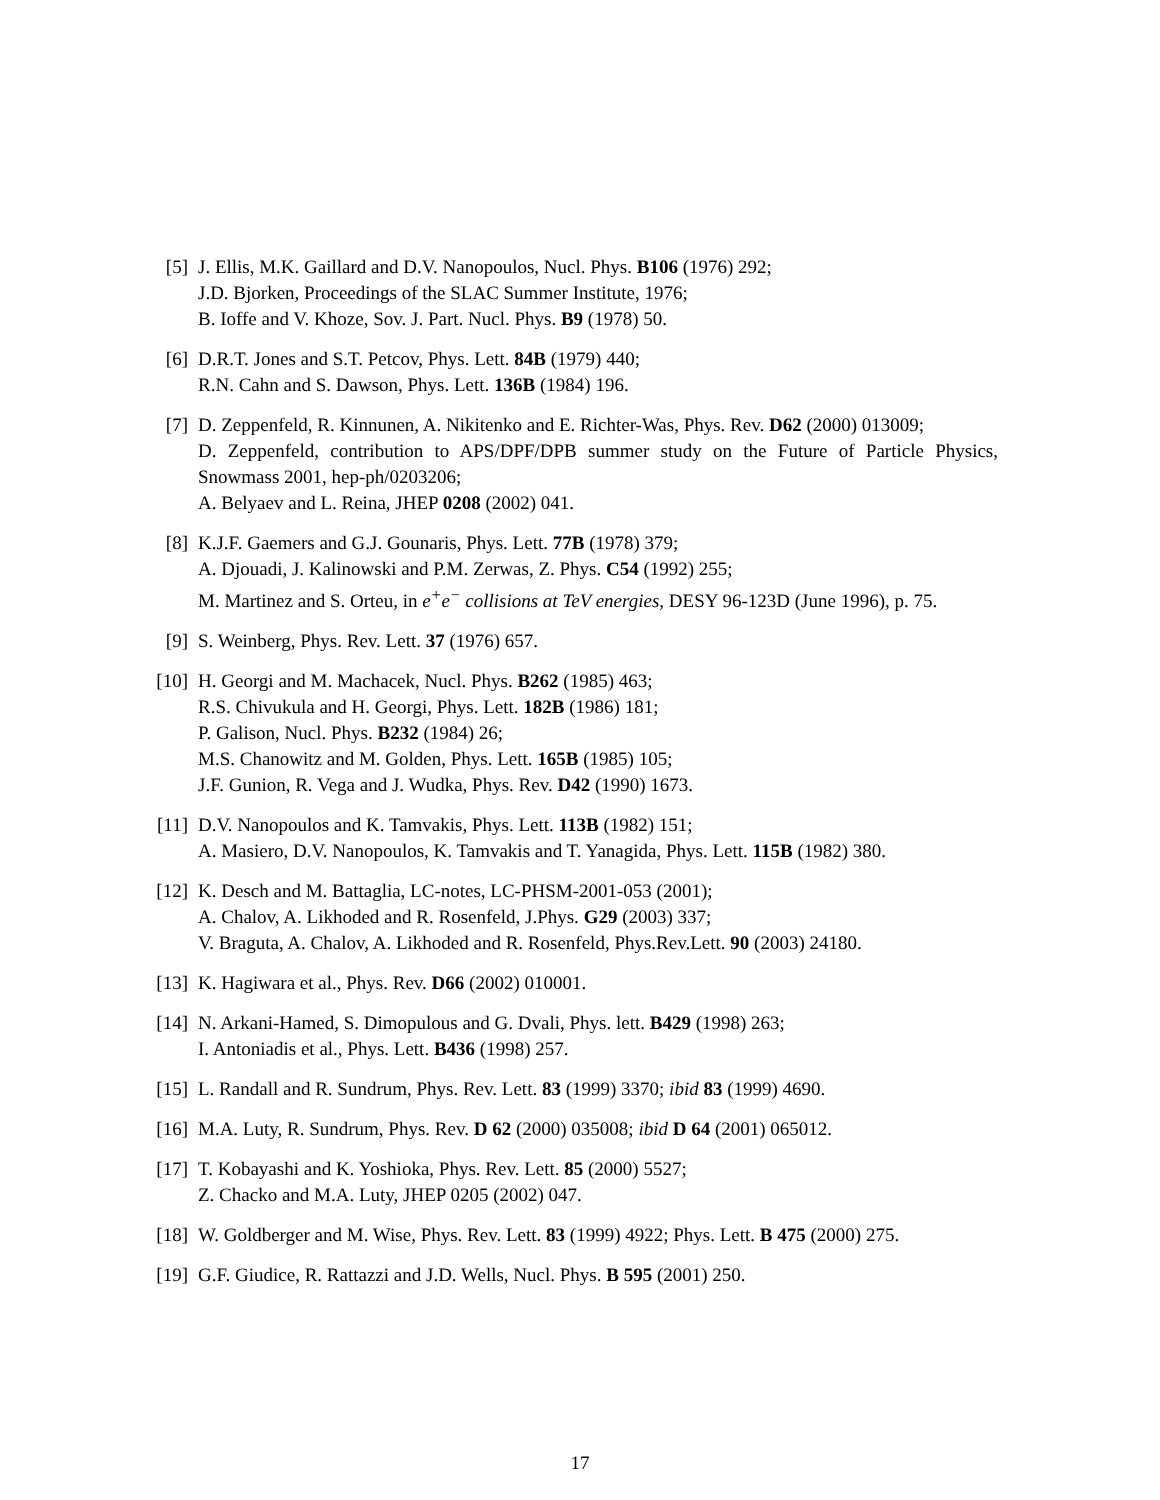[5] J. Ellis, M.K. Gaillard and D.V. Nanopoulos, Nucl. Phys. B106 (1976) 292;
J.D. Bjorken, Proceedings of the SLAC Summer Institute, 1976;
B. Ioffe and V. Khoze, Sov. J. Part. Nucl. Phys. B9 (1978) 50.
[6] D.R.T. Jones and S.T. Petcov, Phys. Lett. 84B (1979) 440;
R.N. Cahn and S. Dawson, Phys. Lett. 136B (1984) 196.
[7] D. Zeppenfeld, R. Kinnunen, A. Nikitenko and E. Richter-Was, Phys. Rev. D62 (2000) 013009;
D. Zeppenfeld, contribution to APS/DPF/DPB summer study on the Future of Particle Physics, Snowmass 2001, hep-ph/0203206;
A. Belyaev and L. Reina, JHEP 0208 (2002) 041.
[8] K.J.F. Gaemers and G.J. Gounaris, Phys. Lett. 77B (1978) 379;
A. Djouadi, J. Kalinowski and P.M. Zerwas, Z. Phys. C54 (1992) 255;
M. Martinez and S. Orteu, in e<sup>+</sup>e<sup>−</sup> collisions at TeV energies, DESY 96-123D (June 1996), p. 75.
[9] S. Weinberg, Phys. Rev. Lett. 37 (1976) 657.
[10]
H. Georgi and M. Machacek, Nucl. Phys. B262 (1985) 463;
R.S. Chivukula and H. Georgi, Phys. Lett. 182B (1986) 181;
P. Galison, Nucl. Phys. B232 (1984) 26;
M.S. Chanowitz and M. Golden, Phys. Lett. 165B (1985) 105;
J.F. Gunion, R. Vega and J. Wudka, Phys. Rev. D42 (1990) 1673.
[11]
D.V. Nanopoulos and K. Tamvakis, Phys. Lett. 113B (1982) 151;
A. Masiero, D.V. Nanopoulos, K. Tamvakis and T. Yanagida, Phys. Lett. 115B (1982) 380.
[12]
K. Desch and M. Battaglia, LC-notes, LC-PHSM-2001-053 (2001);
A. Chalov, A. Likhoded and R. Rosenfeld, J.Phys. G29 (2003) 337;
V. Braguta, A. Chalov, A. Likhoded and R. Rosenfeld, Phys.Rev.Lett. 90 (2003) 24180.
[13]
K. Hagiwara et al., Phys. Rev. D66 (2002) 010001.
[14]
N. Arkani-Hamed, S. Dimopulous and G. Dvali, Phys. lett. B429 (1998) 263;
I. Antoniadis et al., Phys. Lett. B436 (1998) 257.
[15]
L. Randall and R. Sundrum, Phys. Rev. Lett. 83 (1999) 3370; ibid 83 (1999) 4690.
[16]
M.A. Luty, R. Sundrum, Phys. Rev. D 62 (2000) 035008; ibid D 64 (2001) 065012.
[17]
T. Kobayashi and K. Yoshioka, Phys. Rev. Lett. 85 (2000) 5527;
Z. Chacko and M.A. Luty, JHEP 0205 (2002) 047.
[18]
W. Goldberger and M. Wise, Phys. Rev. Lett. 83 (1999) 4922; Phys. Lett. B 475 (2000) 275.
[19]
G.F. Giudice, R. Rattazzi and J.D. Wells, Nucl. Phys. B 595 (2001) 250.
17